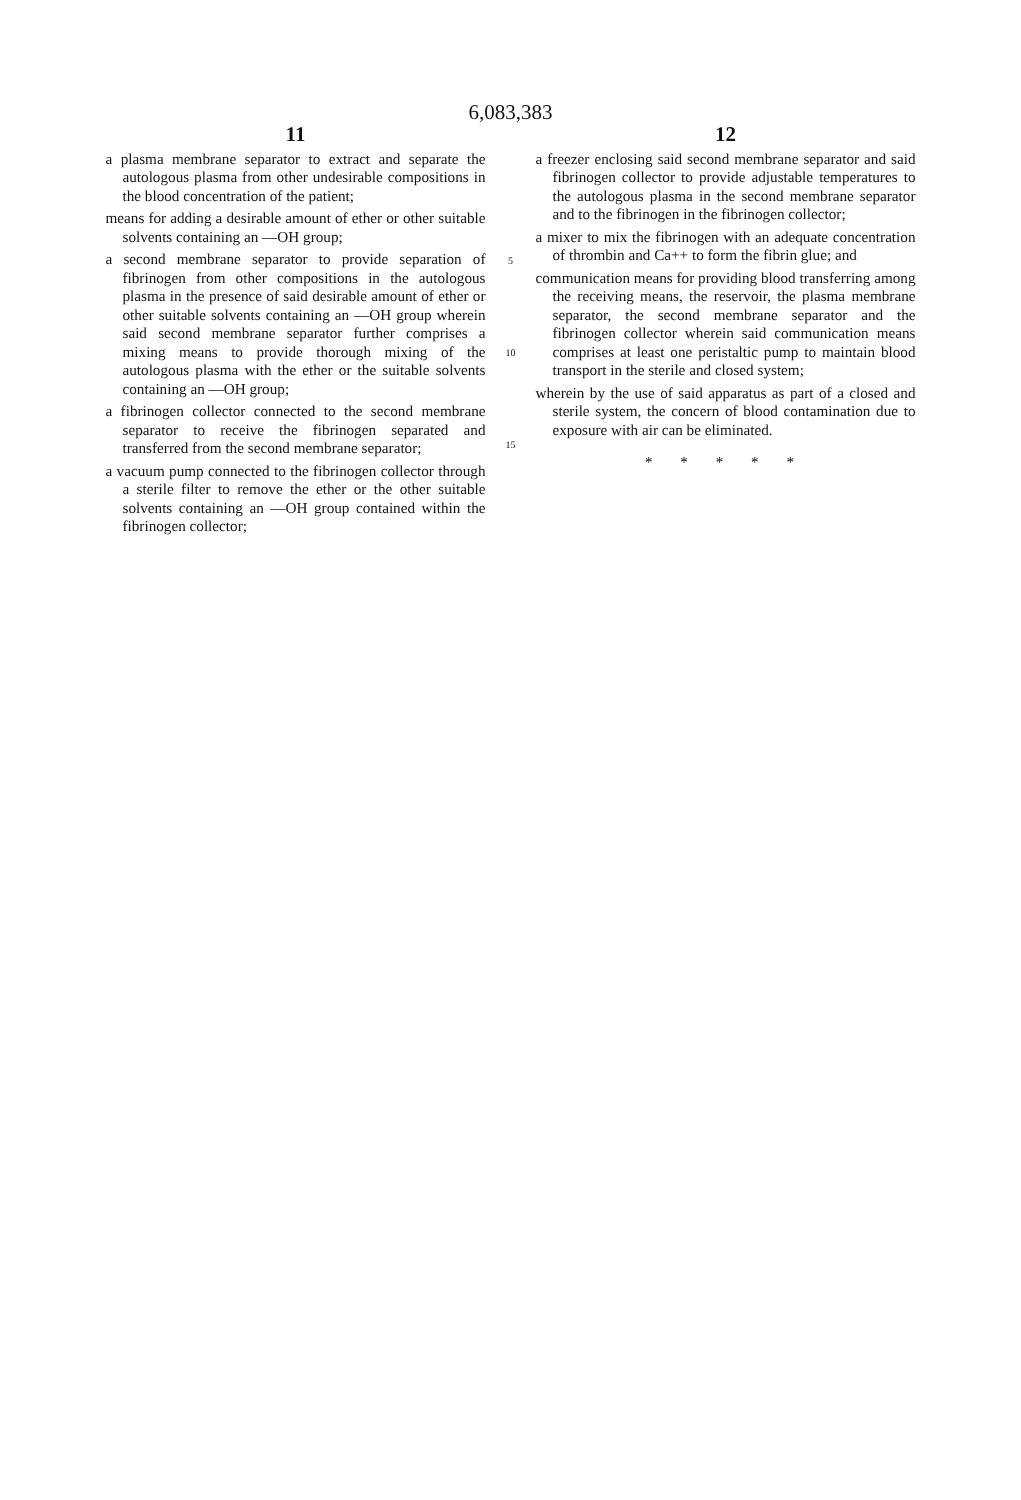6,083,383
11
a plasma membrane separator to extract and separate the autologous plasma from other undesirable compositions in the blood concentration of the patient;
means for adding a desirable amount of ether or other suitable solvents containing an —OH group;
a second membrane separator to provide separation of fibrinogen from other compositions in the autologous plasma in the presence of said desirable amount of ether or other suitable solvents containing an —OH group wherein said second membrane separator further comprises a mixing means to provide thorough mixing of the autologous plasma with the ether or the suitable solvents containing an —OH group;
a fibrinogen collector connected to the second membrane separator to receive the fibrinogen separated and transferred from the second membrane separator;
a vacuum pump connected to the fibrinogen collector through a sterile filter to remove the ether or the other suitable solvents containing an —OH group contained within the fibrinogen collector;
5
10
15
12
a freezer enclosing said second membrane separator and said fibrinogen collector to provide adjustable temperatures to the autologous plasma in the second membrane separator and to the fibrinogen in the fibrinogen collector;
a mixer to mix the fibrinogen with an adequate concentration of thrombin and Ca++ to form the fibrin glue; and
communication means for providing blood transferring among the receiving means, the reservoir, the plasma membrane separator, the second membrane separator and the fibrinogen collector wherein said communication means comprises at least one peristaltic pump to maintain blood transport in the sterile and closed system;
wherein by the use of said apparatus as part of a closed and sterile system, the concern of blood contamination due to exposure with air can be eliminated.
* * * * *